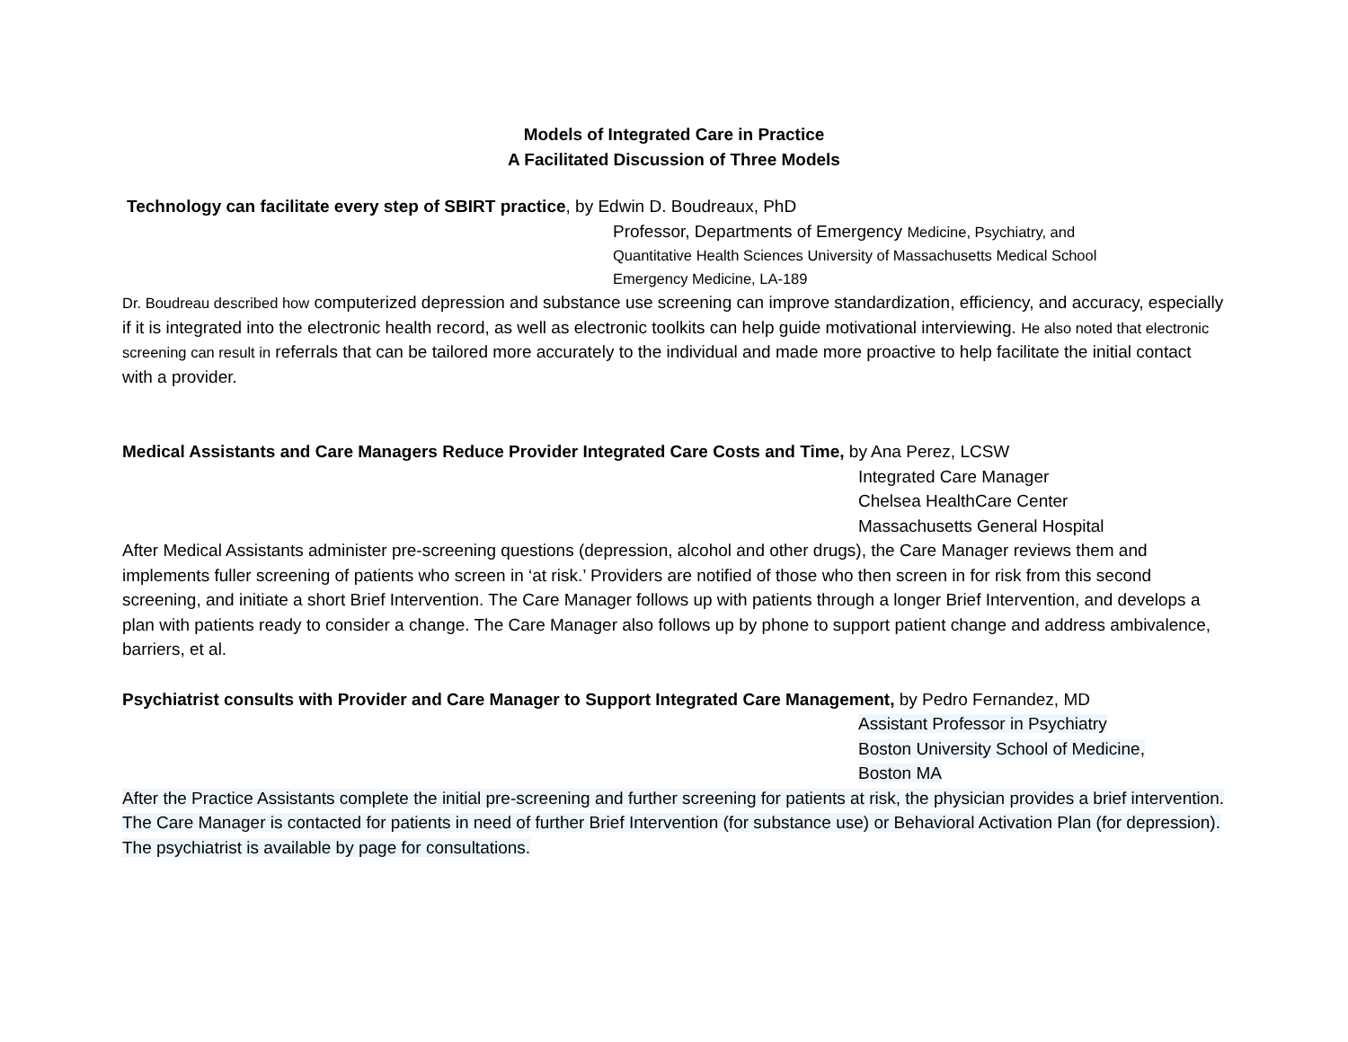Models of Integrated Care in Practice
A Facilitated Discussion of Three Models
Technology can facilitate every step of SBIRT practice, by Edwin D. Boudreaux, PhD
Professor, Departments of Emergency Medicine, Psychiatry, and
Quantitative Health Sciences University of Massachusetts Medical School
Emergency Medicine, LA-189
Dr. Boudreau described how computerized depression and substance use screening can improve standardization, efficiency, and accuracy, especially if it is integrated into the electronic health record, as well as electronic toolkits can help guide motivational interviewing. He also noted that electronic screening can result in referrals that can be tailored more accurately to the individual and made more proactive to help facilitate the initial contact with a provider.
Medical Assistants and Care Managers Reduce Provider Integrated Care Costs and Time, by Ana Perez, LCSW
Integrated Care Manager
Chelsea HealthCare Center
Massachusetts General Hospital
After Medical Assistants administer pre-screening questions (depression, alcohol and other drugs), the Care Manager reviews them and implements fuller screening of patients who screen in ‘at risk.’ Providers are notified of those who then screen in for risk from this second screening, and initiate a short Brief Intervention. The Care Manager follows up with patients through a longer Brief Intervention, and develops a plan with patients ready to consider a change. The Care Manager also follows up by phone to support patient change and address ambivalence, barriers, et al.
Psychiatrist consults with Provider and Care Manager to Support Integrated Care Management, by Pedro Fernandez, MD
Assistant Professor in Psychiatry
Boston University School of Medicine,
Boston MA
After the Practice Assistants complete the initial pre-screening and further screening for patients at risk, the physician provides a brief intervention. The Care Manager is contacted for patients in need of further Brief Intervention (for substance use) or Behavioral Activation Plan (for depression). The psychiatrist is available by page for consultations.